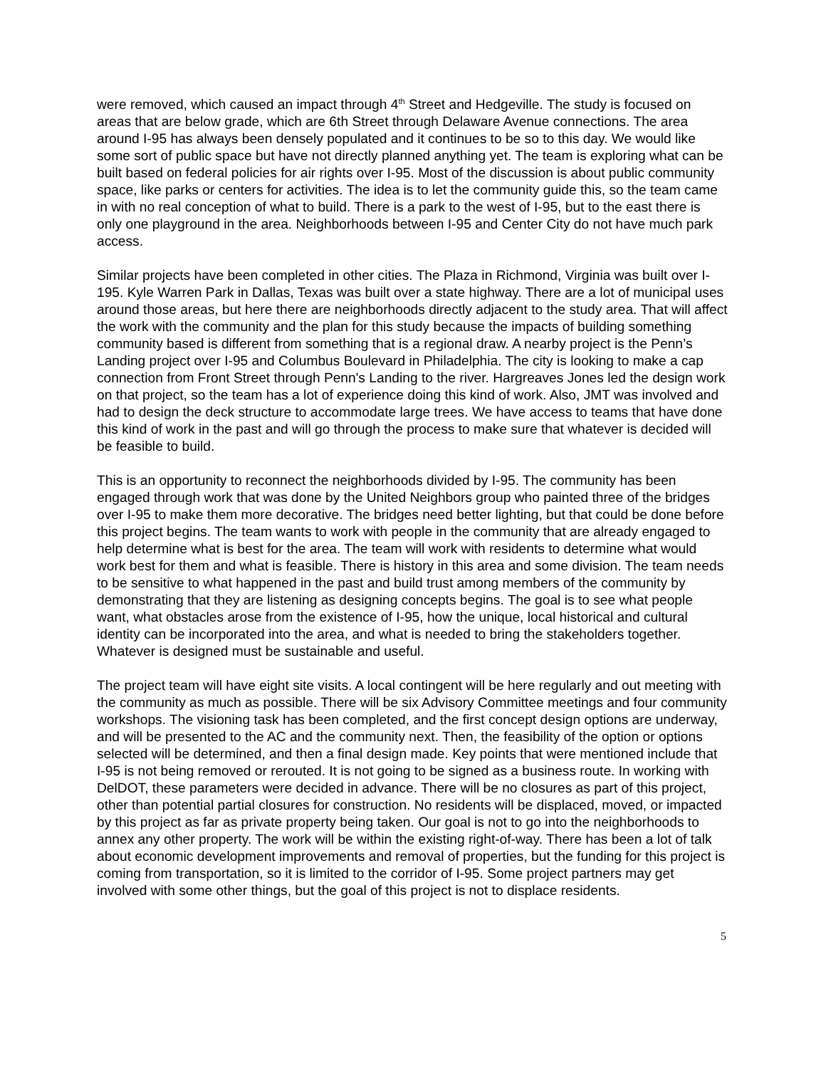were removed, which caused an impact through 4<sup>th</sup> Street and Hedgeville. The study is focused on areas that are below grade, which are 6th Street through Delaware Avenue connections. The area around I-95 has always been densely populated and it continues to be so to this day. We would like some sort of public space but have not directly planned anything yet. The team is exploring what can be built based on federal policies for air rights over I-95. Most of the discussion is about public community space, like parks or centers for activities. The idea is to let the community guide this, so the team came in with no real conception of what to build. There is a park to the west of I-95, but to the east there is only one playground in the area. Neighborhoods between I-95 and Center City do not have much park access.
Similar projects have been completed in other cities. The Plaza in Richmond, Virginia was built over I-195. Kyle Warren Park in Dallas, Texas was built over a state highway. There are a lot of municipal uses around those areas, but here there are neighborhoods directly adjacent to the study area. That will affect the work with the community and the plan for this study because the impacts of building something community based is different from something that is a regional draw. A nearby project is the Penn’s Landing project over I-95 and Columbus Boulevard in Philadelphia. The city is looking to make a cap connection from Front Street through Penn's Landing to the river. Hargreaves Jones led the design work on that project, so the team has a lot of experience doing this kind of work. Also, JMT was involved and had to design the deck structure to accommodate large trees. We have access to teams that have done this kind of work in the past and will go through the process to make sure that whatever is decided will be feasible to build.
This is an opportunity to reconnect the neighborhoods divided by I-95. The community has been engaged through work that was done by the United Neighbors group who painted three of the bridges over I-95 to make them more decorative. The bridges need better lighting, but that could be done before this project begins. The team wants to work with people in the community that are already engaged to help determine what is best for the area. The team will work with residents to determine what would work best for them and what is feasible. There is history in this area and some division. The team needs to be sensitive to what happened in the past and build trust among members of the community by demonstrating that they are listening as designing concepts begins. The goal is to see what people want, what obstacles arose from the existence of I-95, how the unique, local historical and cultural identity can be incorporated into the area, and what is needed to bring the stakeholders together. Whatever is designed must be sustainable and useful.
The project team will have eight site visits. A local contingent will be here regularly and out meeting with the community as much as possible. There will be six Advisory Committee meetings and four community workshops. The visioning task has been completed, and the first concept design options are underway, and will be presented to the AC and the community next. Then, the feasibility of the option or options selected will be determined, and then a final design made. Key points that were mentioned include that I-95 is not being removed or rerouted. It is not going to be signed as a business route. In working with DelDOT, these parameters were decided in advance. There will be no closures as part of this project, other than potential partial closures for construction. No residents will be displaced, moved, or impacted by this project as far as private property being taken. Our goal is not to go into the neighborhoods to annex any other property. The work will be within the existing right-of-way. There has been a lot of talk about economic development improvements and removal of properties, but the funding for this project is coming from transportation, so it is limited to the corridor of I-95. Some project partners may get involved with some other things, but the goal of this project is not to displace residents.
5